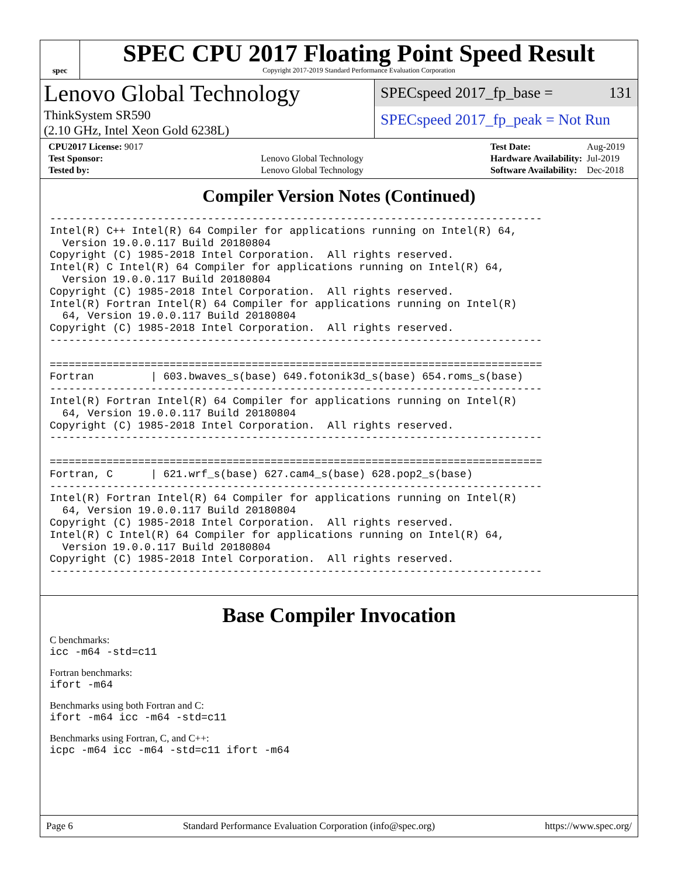spec
SPEC CPU 2017 Floating Point Speed Result
Copyright 2017-2019 Standard Performance Evaluation Corporation
Lenovo Global Technology
ThinkSystem SR590
(2.10 GHz, Intel Xeon Gold 6238L)
SPECspeed 2017_fp_base = 131
SPECspeed 2017_fp_peak = Not Run
| CPU2017 License: 9017 | |
| Test Sponsor: | Lenovo Global Technology |
| Tested by: | Lenovo Global Technology |
| Test Date: | Aug-2019 |
| Hardware Availability: | Jul-2019 |
| Software Availability: | Dec-2018 |
Compiler Version Notes (Continued)
------------------------------------------------------------------------------
Intel(R) C++ Intel(R) 64 Compiler for applications running on Intel(R) 64,
  Version 19.0.0.117 Build 20180804
Copyright (C) 1985-2018 Intel Corporation.  All rights reserved.
Intel(R) C Intel(R) 64 Compiler for applications running on Intel(R) 64,
  Version 19.0.0.117 Build 20180804
Copyright (C) 1985-2018 Intel Corporation.  All rights reserved.
Intel(R) Fortran Intel(R) 64 Compiler for applications running on Intel(R)
  64, Version 19.0.0.117 Build 20180804
Copyright (C) 1985-2018 Intel Corporation.  All rights reserved.
------------------------------------------------------------------------------

==============================================================================
Fortran         | 603.bwaves_s(base) 649.fotonik3d_s(base) 654.roms_s(base)
------------------------------------------------------------------------------
Intel(R) Fortran Intel(R) 64 Compiler for applications running on Intel(R)
  64, Version 19.0.0.117 Build 20180804
Copyright (C) 1985-2018 Intel Corporation.  All rights reserved.
------------------------------------------------------------------------------

==============================================================================
Fortran, C      | 621.wrf_s(base) 627.cam4_s(base) 628.pop2_s(base)
------------------------------------------------------------------------------
Intel(R) Fortran Intel(R) 64 Compiler for applications running on Intel(R)
  64, Version 19.0.0.117 Build 20180804
Copyright (C) 1985-2018 Intel Corporation.  All rights reserved.
Intel(R) C Intel(R) 64 Compiler for applications running on Intel(R) 64,
  Version 19.0.0.117 Build 20180804
Copyright (C) 1985-2018 Intel Corporation.  All rights reserved.
------------------------------------------------------------------------------
Base Compiler Invocation
C benchmarks:
icc -m64 -std=c11
Fortran benchmarks:
ifort -m64
Benchmarks using both Fortran and C:
ifort -m64 icc -m64 -std=c11
Benchmarks using Fortran, C, and C++:
icpc -m64 icc -m64 -std=c11 ifort -m64
Page 6 Standard Performance Evaluation Corporation (info@spec.org) https://www.spec.org/